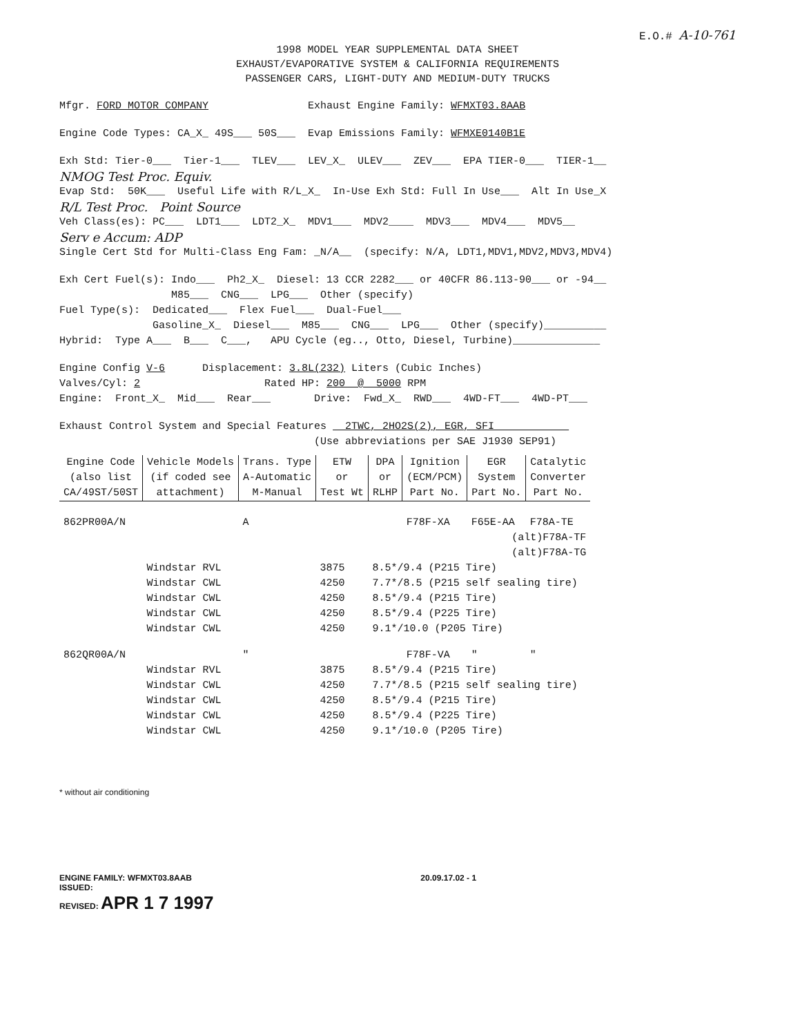E.O.# A-10-761
1998 MODEL YEAR SUPPLEMENTAL DATA SHEET
EXHAUST/EVAPORATIVE SYSTEM & CALIFORNIA REQUIREMENTS
PASSENGER CARS, LIGHT-DUTY AND MEDIUM-DUTY TRUCKS
Mfgr. FORD MOTOR COMPANY Exhaust Engine Family: WFMXT03.8AAB
Engine Code Types: CA_X_ 49S___ 50S___ Evap Emissions Family: WFMXE0140B1E
Exh Std: Tier-0___ Tier-1___ TLEV___ LEV_X_ ULEV___ ZEV___ EPA TIER-0___ TIER-1__
NMOG Test Proc. Equiv.
Evap Std: 50K___ Useful Life with R/L_X_ In-Use Exh Std: Full In Use___ Alt In Use_X
R/L Test Proc. Point Source
Veh Class(es): PC___ LDT1___ LDT2_X_ MDV1___ MDV2____ MDV3___ MDV4___ MDV5__
Serv e Accum: ADP
Single Cert Std for Multi-Class Eng Fam: _N/A__ (specify: N/A, LDT1,MDV1,MDV2,MDV3,MDV4)
Exh Cert Fuel(s): Indo___ Ph2_X_ Diesel: 13 CCR 2282___ or 40CFR 86.113-90___ or -94__
M85___ CNG___ LPG___ Other (specify)
Fuel Type(s): Dedicated___ Flex Fuel___ Dual-Fuel___
Gasoline_X_ Diesel___ M85___ CNG___ LPG___ Other (specify)__________
Hybrid: Type A___ B___ C___, APU Cycle (eg.., Otto, Diesel, Turbine)______________
Engine Config V-6 Displacement: 3.8L(232) Liters (Cubic Inches)
Valves/Cyl: 2 Rated HP: 200 @ 5000 RPM
Engine: Front_X_ Mid___ Rear___ Drive: Fwd_X_ RWD___ 4WD-FT___ 4WD-PT___
Exhaust Control System and Special Features 2TWC, 2HO2S(2), EGR, SFI
(Use abbreviations per SAE J1930 SEP91)
| Engine Code (also list CA/49ST/50ST | Vehicle Models (if coded see attachment) | Trans. Type A-Automatic M-Manual | ETW or Test Wt | DPA or RLHP | Ignition (ECM/PCM) Part No. | EGR System Part No. | Catalytic Converter Part No. |
| --- | --- | --- | --- | --- | --- | --- | --- |
| 862PR00A/N | | A | | | F78F-XA | F65E-AA | F78A-TE |
| | | | | | | (alt)F78A-TF | |
| | | | | | | (alt)F78A-TG | |
| | Windstar RVL | | 3875 | 8.5*/9.4 (P215 Tire) | | | |
| | Windstar CWL | | 4250 | 7.7*/8.5 (P215 self sealing tire) | | | |
| | Windstar CWL | | 4250 | 8.5*/9.4 (P215 Tire) | | | |
| | Windstar CWL | | 4250 | 8.5*/9.4 (P225 Tire) | | | |
| | Windstar CWL | | 4250 | 9.1*/10.0 (P205 Tire) | | | |
| 862QR00A/N | | " | | | F78F-VA | " | " |
| | Windstar RVL | | 3875 | 8.5*/9.4 (P215 Tire) | | | |
| | Windstar CWL | | 4250 | 7.7*/8.5 (P215 self sealing tire) | | | |
| | Windstar CWL | | 4250 | 8.5*/9.4 (P215 Tire) | | | |
| | Windstar CWL | | 4250 | 8.5*/9.4 (P225 Tire) | | | |
| | Windstar CWL | | 4250 | 9.1*/10.0 (P205 Tire) | | | |
* without air conditioning
ENGINE FAMILY: WFMXT03.8AAB
ISSUED:
REVISED: APR 1 7 1997
20.09.17.02 - 1